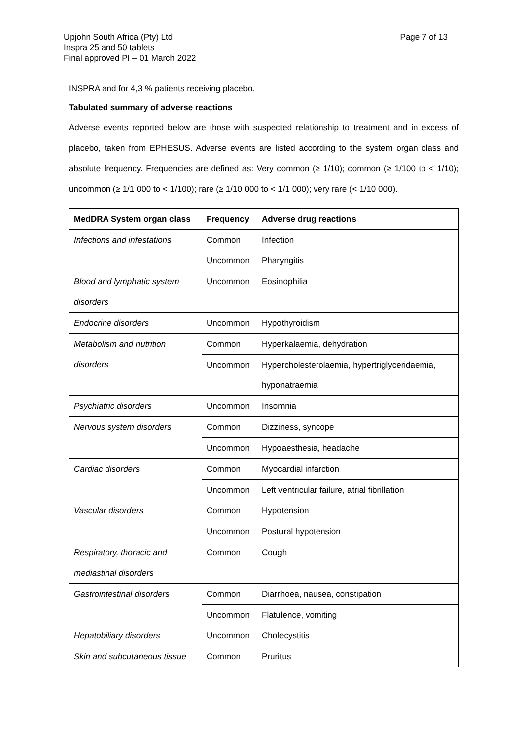Page 7 of 13 Upjohn South Africa (Pty) Ltd
Inspra 25 and 50 tablets
Final approved PI – 01 March 2022
INSPRA and for 4,3 % patients receiving placebo.
Tabulated summary of adverse reactions
Adverse events reported below are those with suspected relationship to treatment and in excess of placebo, taken from EPHESUS. Adverse events are listed according to the system organ class and absolute frequency. Frequencies are defined as: Very common (≥ 1/10); common (≥ 1/100 to < 1/10); uncommon (≥ 1/1 000 to < 1/100); rare (≥ 1/10 000 to < 1/1 000); very rare (< 1/10 000).
| MedDRA System organ class | Frequency | Adverse drug reactions |
| --- | --- | --- |
| Infections and infestations | Common | Infection |
| | Uncommon | Pharyngitis |
| Blood and lymphatic system disorders | Uncommon | Eosinophilia |
| Endocrine disorders | Uncommon | Hypothyroidism |
| Metabolism and nutrition disorders | Common | Hyperkalaemia, dehydration |
| | Uncommon | Hypercholesterolaemia, hypertriglyceridaemia, hyponatraemia |
| Psychiatric disorders | Uncommon | Insomnia |
| Nervous system disorders | Common | Dizziness, syncope |
| | Uncommon | Hypoaesthesia, headache |
| Cardiac disorders | Common | Myocardial infarction |
| | Uncommon | Left ventricular failure, atrial fibrillation |
| Vascular disorders | Common | Hypotension |
| | Uncommon | Postural hypotension |
| Respiratory, thoracic and mediastinal disorders | Common | Cough |
| Gastrointestinal disorders | Common | Diarrhoea, nausea, constipation |
| | Uncommon | Flatulence, vomiting |
| Hepatobiliary disorders | Uncommon | Cholecystitis |
| Skin and subcutaneous tissue | Common | Pruritus |